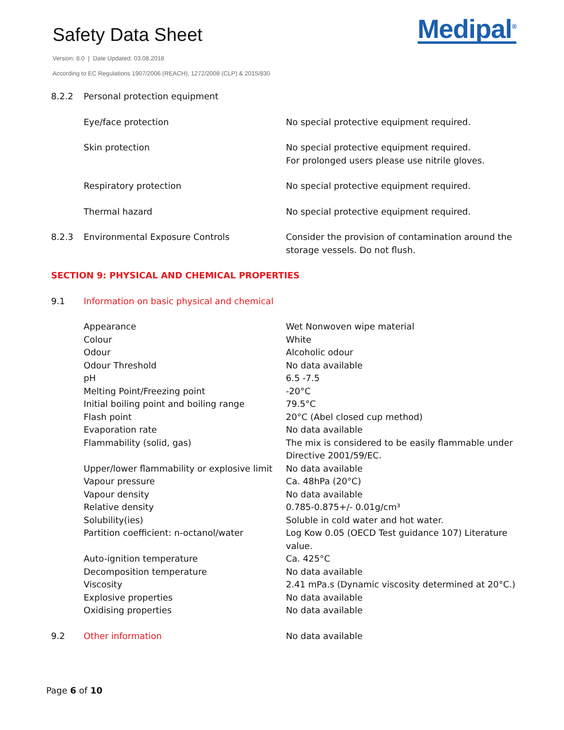Safety Data Sheet
Version: 8.0 | Date Updated: 03.08.2018
According to EC Regulations 1907/2006 (REACH), 1272/2008 (CLP) & 2015/830
Medipal<sup>®</sup>
| 8.2.2 | Personal protection equipment | |
| | Eye/face protection | No special protective equipment required. |
| | Skin protection | No special protective equipment required. For prolonged users please use nitrile gloves. |
| | Respiratory protection | No special protective equipment required. |
| | Thermal hazard | No special protective equipment required. |
| 8.2.3 | Environmental Exposure Controls | Consider the provision of contamination around the storage vessels. Do not flush. |
| SECTION 9: PHYSICAL AND CHEMICAL PROPERTIES | | |
| 9.1 | Information on basic physical and chemical | |
| | Appearance | Wet Nonwoven wipe material |
| | Colour | White |
| | Odour | Alcoholic odour |
| | Odour Threshold | No data available |
| | pH | 6.5 -7.5 |
| | Melting Point/Freezing point | -20°C |
| | Initial boiling point and boiling range | 79.5°C |
| | Flash point | 20°C (Abel closed cup method) |
| | Evaporation rate | No data available |
| | Flammability (solid, gas) | The mix is considered to be easily flammable under Directive 2001/59/EC. |
| | Upper/lower flammability or explosive limit | No data available |
| | Vapour pressure | Ca. 48hPa (20°C) |
| | Vapour density | No data available |
| | Relative density | 0.785-0.875+/- 0.01g/cm³ |
| | Solubility(ies) | Soluble in cold water and hot water. |
| | Partition coefficient: n-octanol/water | Log Kow 0.05 (OECD Test guidance 107) Literature value. |
| | Auto-ignition temperature | Ca. 425°C |
| | Decomposition temperature | No data available |
| | Viscosity | 2.41 mPa.s (Dynamic viscosity determined at 20°C.) |
| | Explosive properties | No data available |
| | Oxidising properties | No data available |
| 9.2 | Other information | No data available |
Page 6 of 10